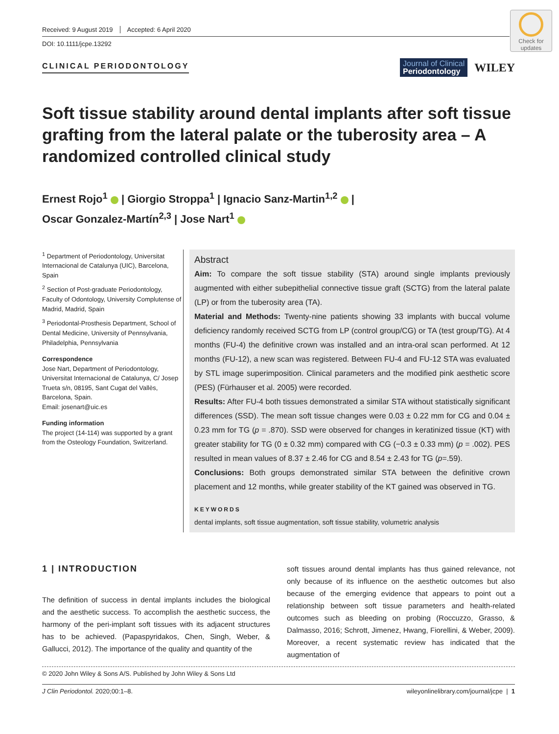Check for updates
Received: 9 August 2019 Accepted: 6 April 2020
DOI: 10.1111/jcpe.13292
CLINICAL PERIODONTOLOGY
Journal of Clinical
Periodontology
WILEY
Soft tissue stability around dental implants after soft tissue grafting from the lateral palate or the tuberosity area – A randomized controlled clinical study
Ernest Rojo<sup>1</sup> | Giorgio Stroppa<sup>1</sup> | Ignacio Sanz-Martin<sup>1,2</sup> |
Oscar Gonzalez-Martín<sup>2,3</sup> | Jose Nart<sup>1</sup>
<sup>1</sup> Department of Periodontology, Universitat Internacional de Catalunya (UIC), Barcelona, Spain
<sup>2</sup> Section of Post-graduate Periodontology, Faculty of Odontology, University Complutense of Madrid, Madrid, Spain
<sup>3</sup> Periodontal-Prosthesis Department, School of Dental Medicine, University of Pennsylvania, Philadelphia, Pennsylvania
Correspondence
Jose Nart, Department of Periodontology, Universitat Internacional de Catalunya, C/ Josep Trueta s/n, 08195, Sant Cugat del Vallès, Barcelona, Spain.
Email: josenart@uic.es
Funding information
The project (14-114) was supported by a grant from the Osteology Foundation, Switzerland.
Abstract
Aim: To compare the soft tissue stability (STA) around single implants previously augmented with either subepithelial connective tissue graft (SCTG) from the lateral palate (LP) or from the tuberosity area (TA).
Material and Methods: Twenty-nine patients showing 33 implants with buccal volume deficiency randomly received SCTG from LP (control group/CG) or TA (test group/TG). At 4 months (FU-4) the definitive crown was installed and an intra-oral scan performed. At 12 months (FU-12), a new scan was registered. Between FU-4 and FU-12 STA was evaluated by STL image superimposition. Clinical parameters and the modified pink aesthetic score (PES) (Fürhauser et al. 2005) were recorded.
Results: After FU-4 both tissues demonstrated a similar STA without statistically significant differences (SSD). The mean soft tissue changes were 0.03 ± 0.22 mm for CG and 0.04 ± 0.23 mm for TG (p = .870). SSD were observed for changes in keratinized tissue (KT) with greater stability for TG (0 ± 0.32 mm) compared with CG (−0.3 ± 0.33 mm) (p = .002). PES resulted in mean values of 8.37 ± 2.46 for CG and 8.54 ± 2.43 for TG (p=.59).
Conclusions: Both groups demonstrated similar STA between the definitive crown placement and 12 months, while greater stability of the KT gained was observed in TG.
KEYWORDS
dental implants, soft tissue augmentation, soft tissue stability, volumetric analysis
1 | INTRODUCTION
The definition of success in dental implants includes the biological and the aesthetic success. To accomplish the aesthetic success, the harmony of the peri-implant soft tissues with its adjacent structures has to be achieved. (Papaspyridakos, Chen, Singh, Weber, & Gallucci, 2012). The importance of the quality and quantity of the
soft tissues around dental implants has thus gained relevance, not only because of its influence on the aesthetic outcomes but also because of the emerging evidence that appears to point out a relationship between soft tissue parameters and health-related outcomes such as bleeding on probing (Roccuzzo, Grasso, & Dalmasso, 2016; Schrott, Jimenez, Hwang, Fiorellini, & Weber, 2009). Moreover, a recent systematic review has indicated that the augmentation of
© 2020 John Wiley & Sons A/S. Published by John Wiley & Sons Ltd
J Clin Periodontol. 2020;00:1–8. wileyonlinelibrary.com/journal/jcpe | 1